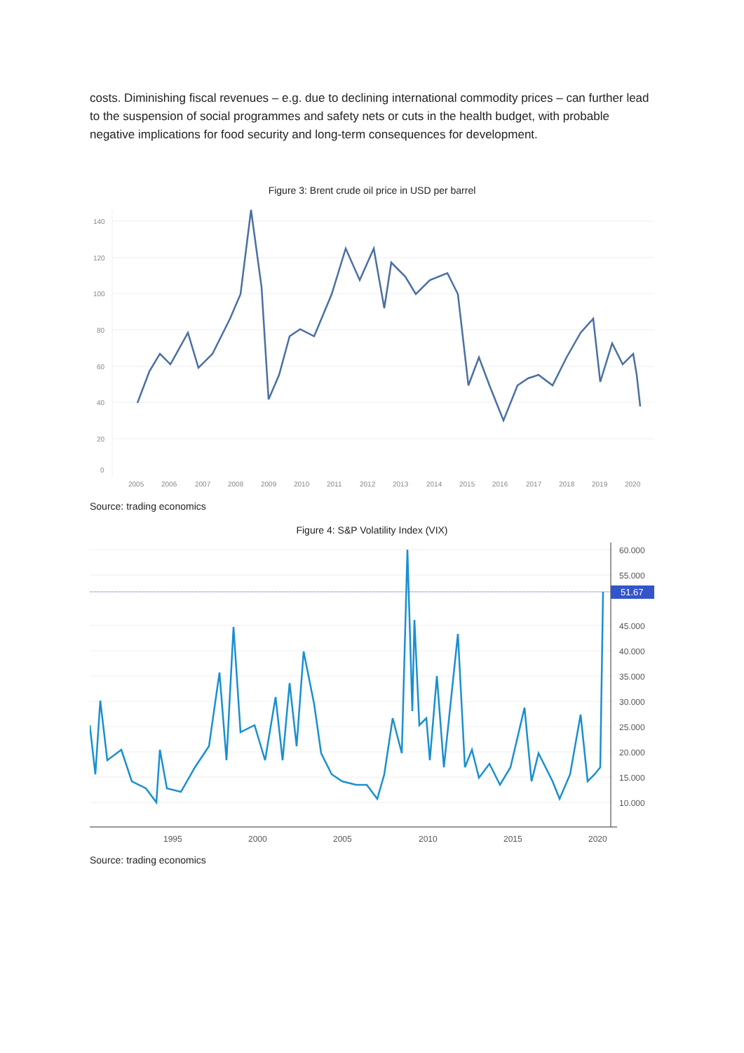costs. Diminishing fiscal revenues – e.g. due to declining international commodity prices – can further lead to the suspension of social programmes and safety nets or cuts in the health budget, with probable negative implications for food security and long-term consequences for development.
Figure 3: Brent crude oil price in USD per barrel
140
120
100
80
60
40
20
0
2005
2006
2007
2008
2009
2010
2011
2012
2013
2014
2015
2016
2017
2018
2019
2020
Source: trading economics
Figure 4: S&P Volatility Index (VIX)
60.000
55.000
45.000
40.000
35.000
30.000
25.000
20.000
15.000
10.000
1995
2000
2005
2010
2015
2020
51.67
Source: trading economics